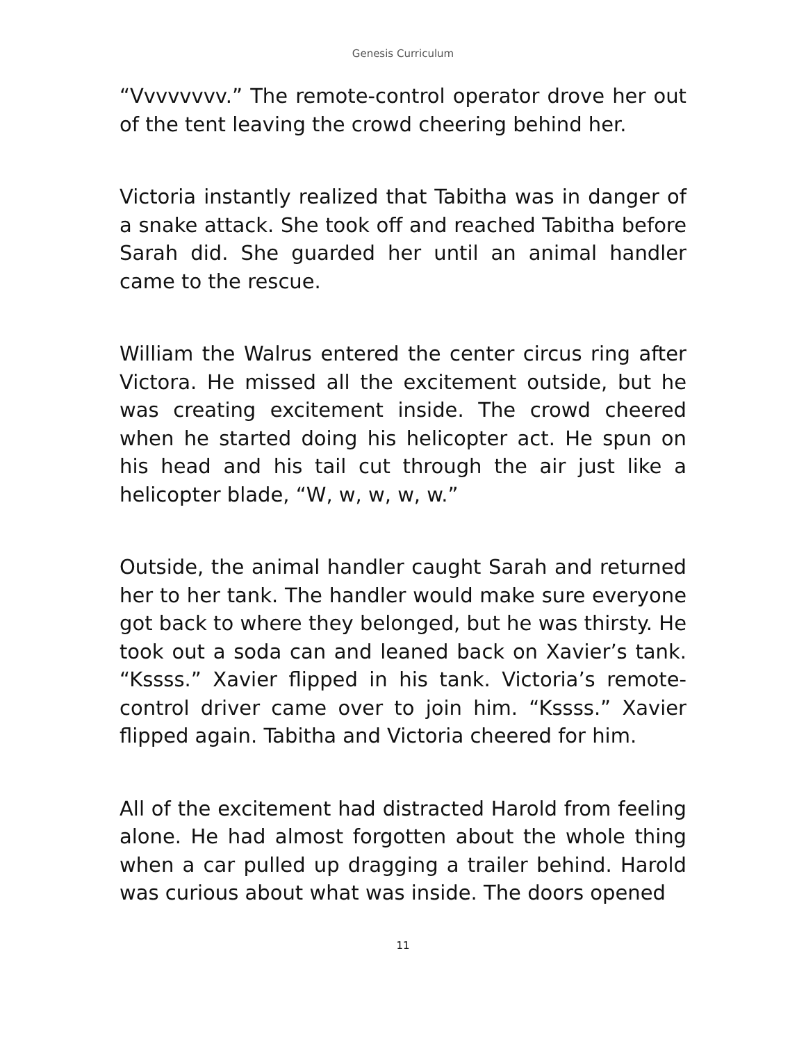Genesis Curriculum
“Vvvvvvvv.” The remote-control operator drove her out of the tent leaving the crowd cheering behind her.
Victoria instantly realized that Tabitha was in danger of a snake attack. She took off and reached Tabitha before Sarah did. She guarded her until an animal handler came to the rescue.
William the Walrus entered the center circus ring after Victora. He missed all the excitement outside, but he was creating excitement inside. The crowd cheered when he started doing his helicopter act. He spun on his head and his tail cut through the air just like a helicopter blade, “W, w, w, w, w.”
Outside, the animal handler caught Sarah and returned her to her tank. The handler would make sure everyone got back to where they belonged, but he was thirsty. He took out a soda can and leaned back on Xavier’s tank. “Kssss.” Xavier flipped in his tank. Victoria’s remote-control driver came over to join him. “Kssss.” Xavier flipped again. Tabitha and Victoria cheered for him.
All of the excitement had distracted Harold from feeling alone. He had almost forgotten about the whole thing when a car pulled up dragging a trailer behind. Harold was curious about what was inside. The doors opened
11